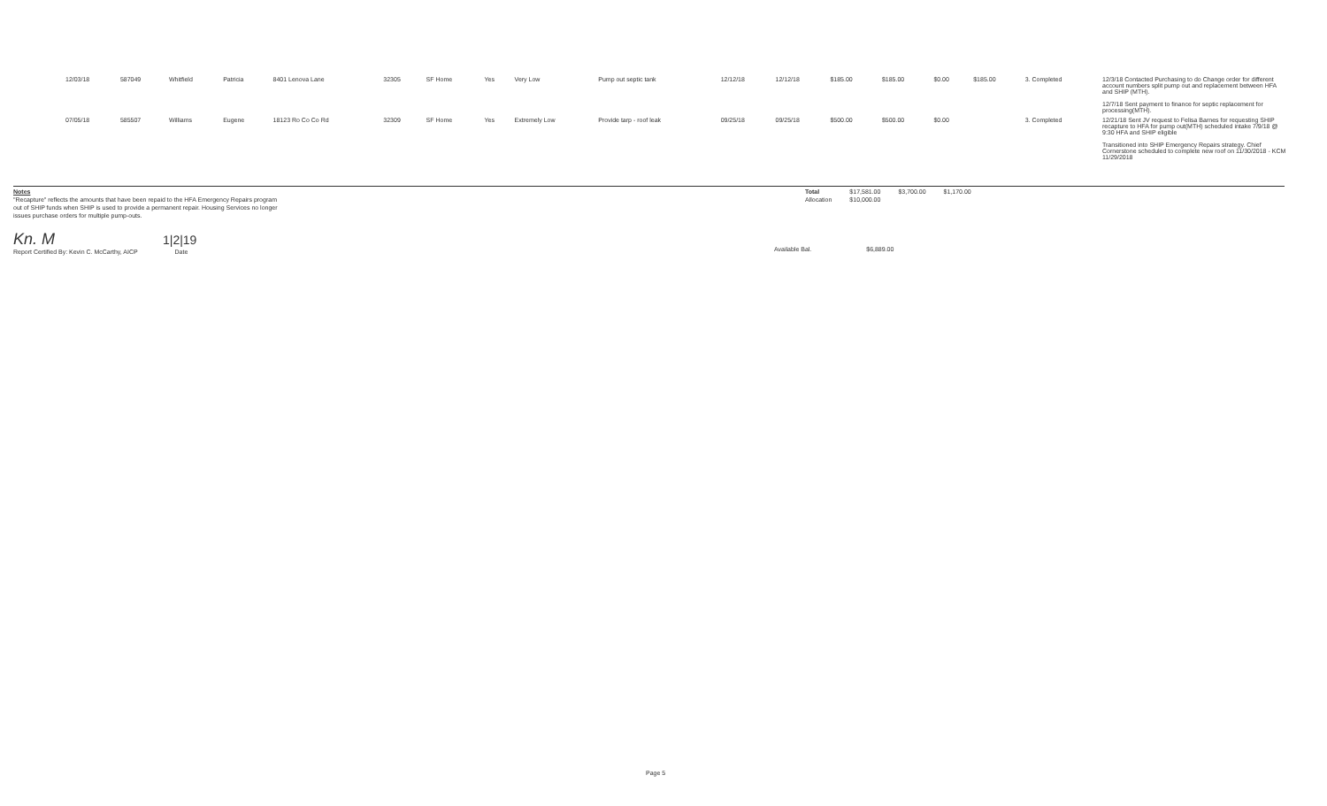| 12/03/18 | 587049 | Whitfield | Patricia | 8401 Lenova Lane | 32305 | SF Home | Yes | Very Low | Pump out septic tank | 12/12/18 | 12/12/18 | $185.00 | $185.00 | $0.00 | $185.00 | 3. Completed | 12/3/18 Contacted Purchasing to do Change order for different account numbers split pump out and replacement between HFA and SHIP (MTH). 12/7/18 Sent payment to finance for septic replacement for processing(MTH). |
| 07/05/18 | 585507 | Williams | Eugene | 18123 Ro Co Co Rd | 32309 | SF Home | Yes | Extremely Low | Provide tarp - roof leak | 09/25/18 | 09/25/18 | $500.00 | $500.00 | $0.00 | | 3. Completed | 12/21/18 Sent JV request to Felisa Barnes for requesting SHIP recapture to HFA for pump out(MTH) scheduled intake 7/9/18 @ 9:30 HFA and SHIP eligible Transitioned into SHIP Emergency Repairs strategy. Chief Cornerstone scheduled to complete new roof on 11/30/2018 - KCM 11/29/2018 |
Notes
"Recapture" reflects the amounts that have been repaid to the HFA Emergency Repairs program out of SHIP funds when SHIP is used to provide a permanent repair. Housing Services no longer issues purchase orders for multiple pump-outs.
| Total | $17,581.00 | $3,700.00 | $1,170.00 |
| Allocation | $10,000.00 | | |
Kn. M 1|2|19
Report Certified By: Kevin C. McCarthy, AICP Date
Available Bal. $6,889.00
Page 5